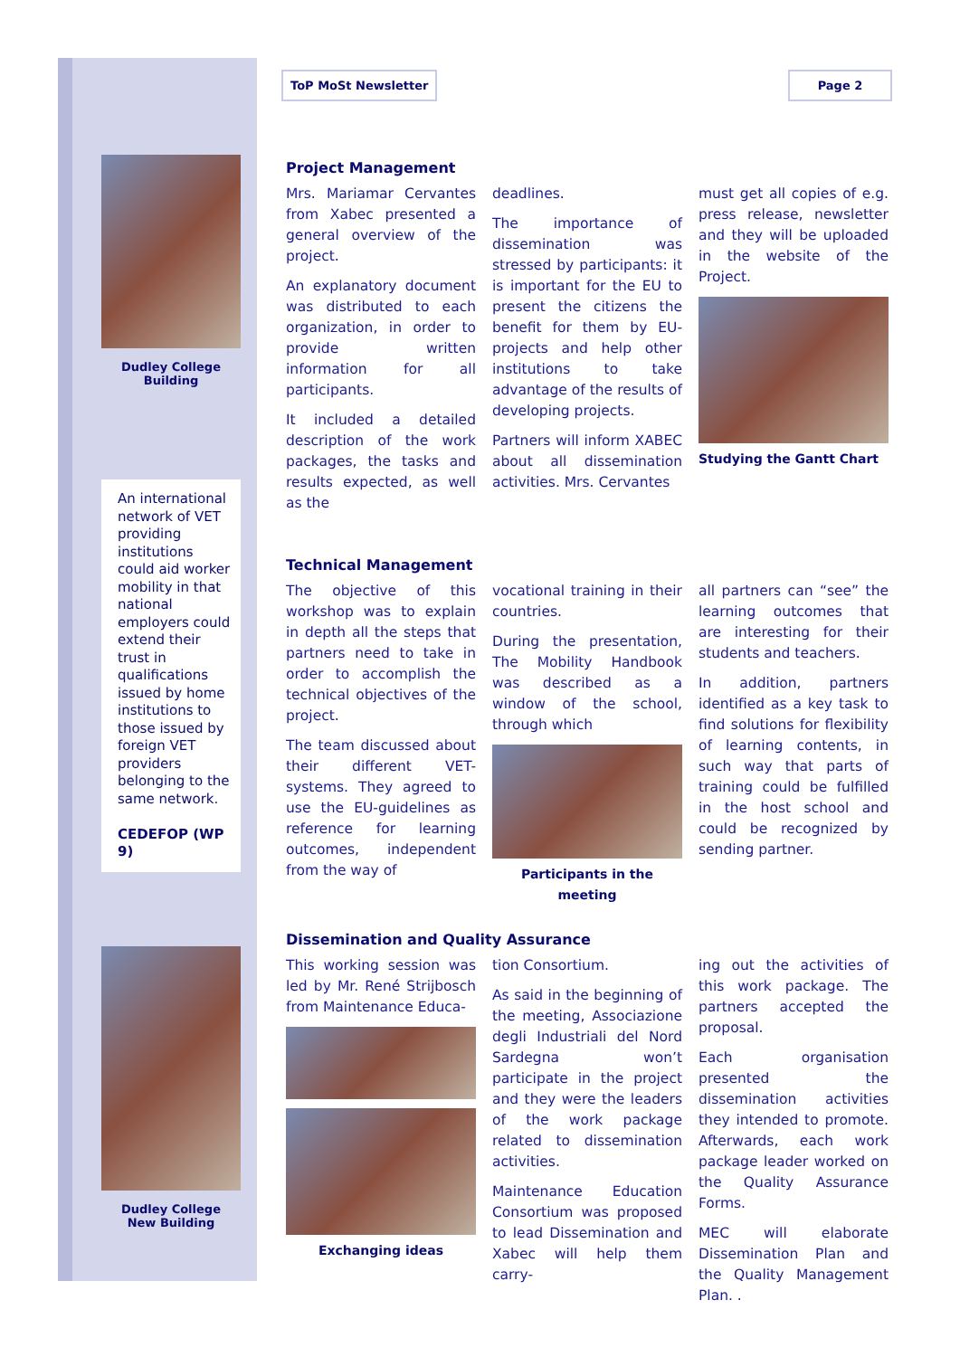Dudley College
Building
An international network of VET providing institutions could aid worker mobility in that national employers could extend their trust in qualifications issued by home institutions to those issued by foreign VET providers belonging to the same network.
CEDEFOP (WP 9)
Dudley College
New Building
ToP MoSt Newsletter Page 2
Project Management
Mrs. Mariamar Cervantes from Xabec presented a general overview of the project.
An explanatory document was distributed to each organization, in order to provide written information for all participants.
It included a detailed description of the work packages, the tasks and results expected, as well as the
deadlines.
The importance of dissemination was stressed by participants: it is important for the EU to present the citizens the benefit for them by EU-projects and help other institutions to take advantage of the results of developing projects.
Partners will inform XABEC about all dissemination activities. Mrs. Cervantes
must get all copies of e.g. press release, newsletter and they will be uploaded in the website of the Project.
Studying the Gantt Chart
Technical Management
The objective of this workshop was to explain in depth all the steps that partners need to take in order to accomplish the technical objectives of the project.
The team discussed about their different VET-systems. They agreed to use the EU-guidelines as reference for learning outcomes, independent from the way of
vocational training in their countries.
During the presentation, The Mobility Handbook was described as a window of the school, through which
Participants in the meeting
all partners can “see” the learning outcomes that are interesting for their students and teachers.
In addition, partners identified as a key task to find solutions for flexibility of learning contents, in such way that parts of training could be fulfilled in the host school and could be recognized by sending partner.
Dissemination and Quality Assurance
This working session was led by Mr. René Strijbosch from Maintenance Educa-
Exchanging ideas
tion Consortium.
As said in the beginning of the meeting, Associazione degli Industriali del Nord Sardegna won’t participate in the project and they were the leaders of the work package related to dissemination activities.
Maintenance Education Consortium was proposed to lead Dissemination and Xabec will help them carry-
ing out the activities of this work package. The partners accepted the proposal.
Each organisation presented the dissemination activities they intended to promote. Afterwards, each work package leader worked on the Quality Assurance Forms.
MEC will elaborate Dissemination Plan and the Quality Management Plan. .